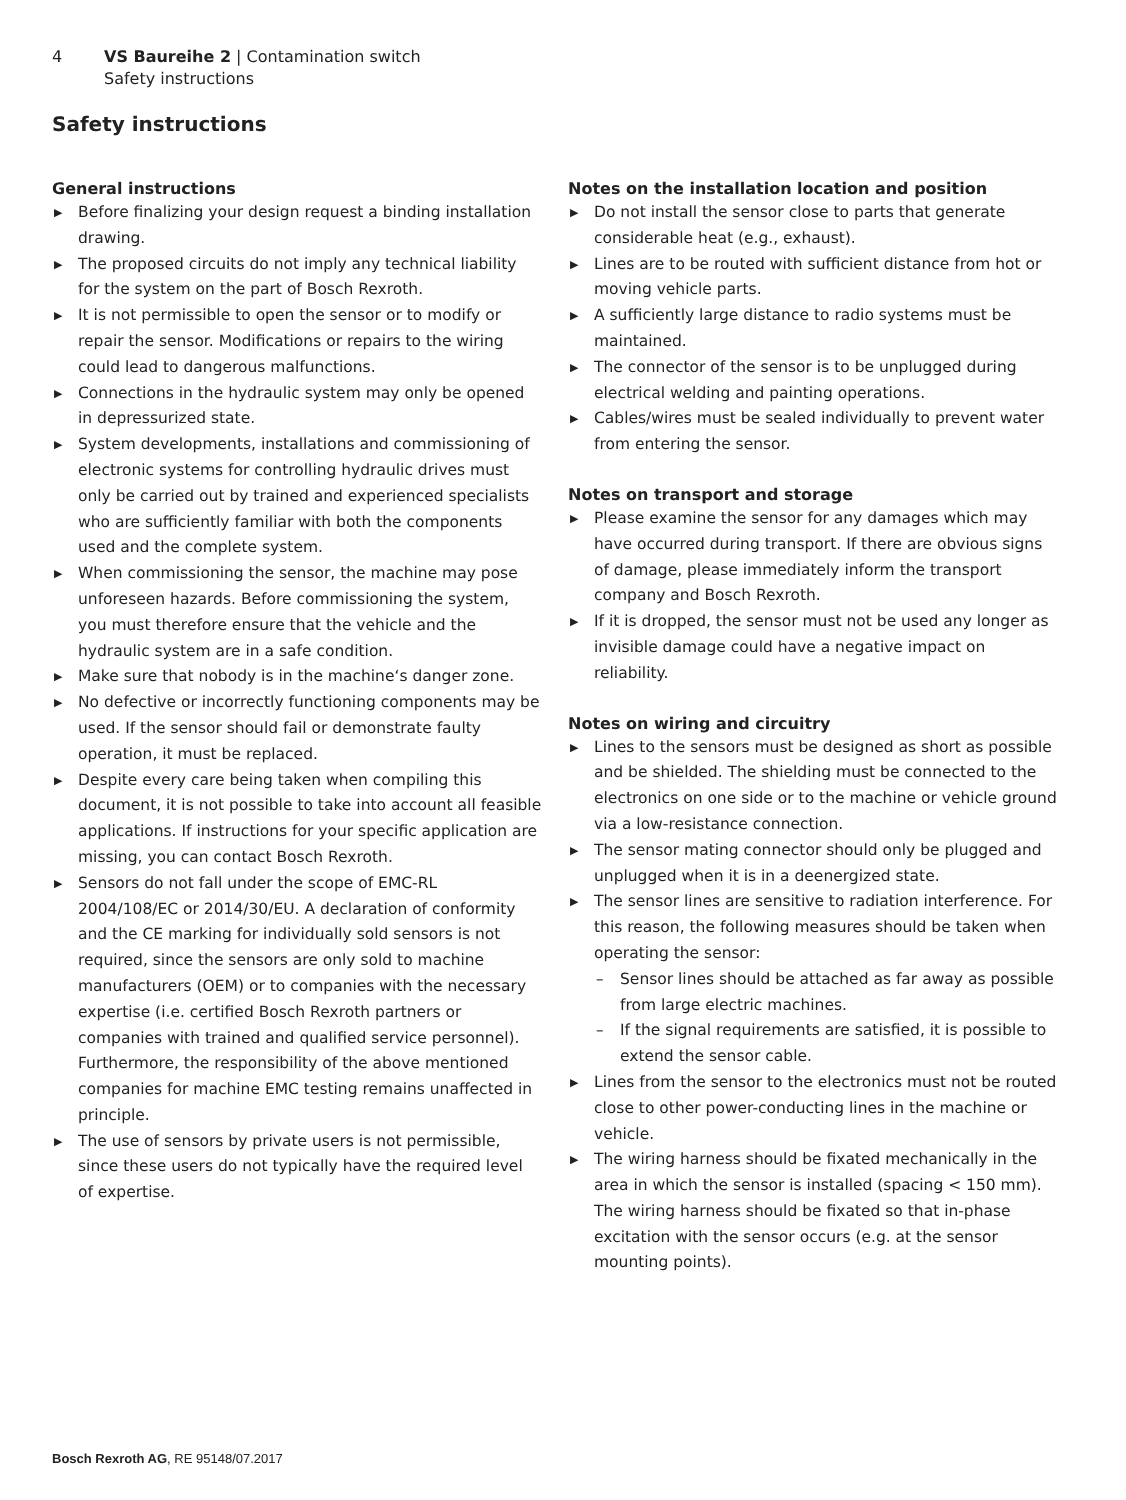4 VS Baureihe 2 | Contamination switch
Safety instructions
Safety instructions
General instructions
▶ Before finalizing your design request a binding installation drawing.
▶ The proposed circuits do not imply any technical liability for the system on the part of Bosch Rexroth.
▶ It is not permissible to open the sensor or to modify or repair the sensor. Modifications or repairs to the wiring could lead to dangerous malfunctions.
▶ Connections in the hydraulic system may only be opened in depressurized state.
▶ System developments, installations and commissioning of electronic systems for controlling hydraulic drives must only be carried out by trained and experienced specialists who are sufficiently familiar with both the components used and the complete system.
▶ When commissioning the sensor, the machine may pose unforeseen hazards. Before commissioning the system, you must therefore ensure that the vehicle and the hydraulic system are in a safe condition.
▶ Make sure that nobody is in the machine‘s danger zone.
▶ No defective or incorrectly functioning components may be used. If the sensor should fail or demonstrate faulty operation, it must be replaced.
▶ Despite every care being taken when compiling this document, it is not possible to take into account all feasible applications. If instructions for your specific application are missing, you can contact Bosch Rexroth.
▶ Sensors do not fall under the scope of EMC-RL 2004/108/EC or 2014/30/EU. A declaration of conformity and the CE marking for individually sold sensors is not required, since the sensors are only sold to machine manufacturers (OEM) or to companies with the necessary expertise (i.e. certified Bosch Rexroth partners or companies with trained and qualified service personnel).
Furthermore, the responsibility of the above mentioned companies for machine EMC testing remains unaffected in principle.
▶ The use of sensors by private users is not permissible, since these users do not typically have the required level of expertise.
Notes on the installation location and position
▶ Do not install the sensor close to parts that generate considerable heat (e.g., exhaust).
▶ Lines are to be routed with sufficient distance from hot or moving vehicle parts.
▶ A sufficiently large distance to radio systems must be maintained.
▶ The connector of the sensor is to be unplugged during electrical welding and painting operations.
▶ Cables/wires must be sealed individually to prevent water from entering the sensor.
Notes on transport and storage
▶ Please examine the sensor for any damages which may have occurred during transport. If there are obvious signs of damage, please immediately inform the transport company and Bosch Rexroth.
▶ If it is dropped, the sensor must not be used any longer as invisible damage could have a negative impact on reliability.
Notes on wiring and circuitry
▶ Lines to the sensors must be designed as short as possible and be shielded. The shielding must be connected to the electronics on one side or to the machine or vehicle ground via a low-resistance connection.
▶ The sensor mating connector should only be plugged and unplugged when it is in a deenergized state.
▶ The sensor lines are sensitive to radiation interference. For this reason, the following measures should be taken when operating the sensor:
– Sensor lines should be attached as far away as possible from large electric machines.
– If the signal requirements are satisfied, it is possible to extend the sensor cable.
▶ Lines from the sensor to the electronics must not be routed close to other power-conducting lines in the machine or vehicle.
▶ The wiring harness should be fixated mechanically in the area in which the sensor is installed (spacing < 150 mm). The wiring harness should be fixated so that in-phase excitation with the sensor occurs (e.g. at the sensor mounting points).
Bosch Rexroth AG, RE 95148/07.2017